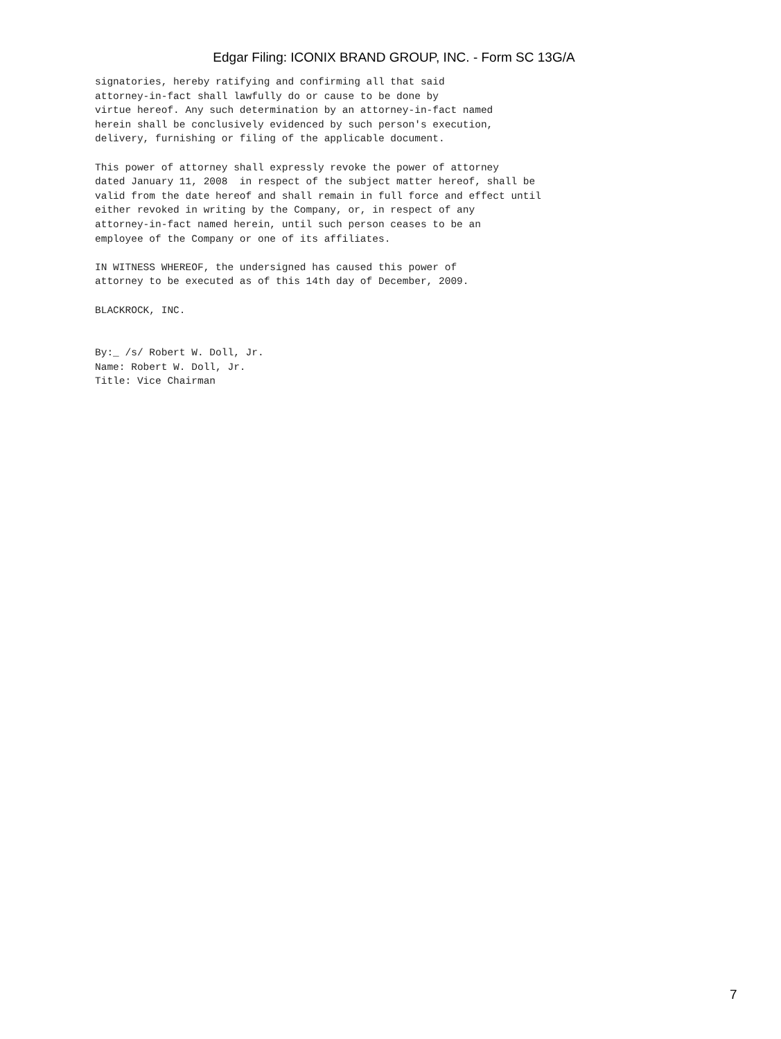Edgar Filing: ICONIX BRAND GROUP, INC. - Form SC 13G/A
signatories, hereby ratifying and confirming all that said
attorney-in-fact shall lawfully do or cause to be done by
virtue hereof. Any such determination by an attorney-in-fact named
herein shall be conclusively evidenced by such person's execution,
delivery, furnishing or filing of the applicable document.

This power of attorney shall expressly revoke the power of attorney
dated January 11, 2008  in respect of the subject matter hereof, shall be
valid from the date hereof and shall remain in full force and effect until
either revoked in writing by the Company, or, in respect of any
attorney-in-fact named herein, until such person ceases to be an
employee of the Company or one of its affiliates.

IN WITNESS WHEREOF, the undersigned has caused this power of
attorney to be executed as of this 14th day of December, 2009.

BLACKROCK, INC.


By:_ /s/ Robert W. Doll, Jr.
Name: Robert W. Doll, Jr.
Title: Vice Chairman
7